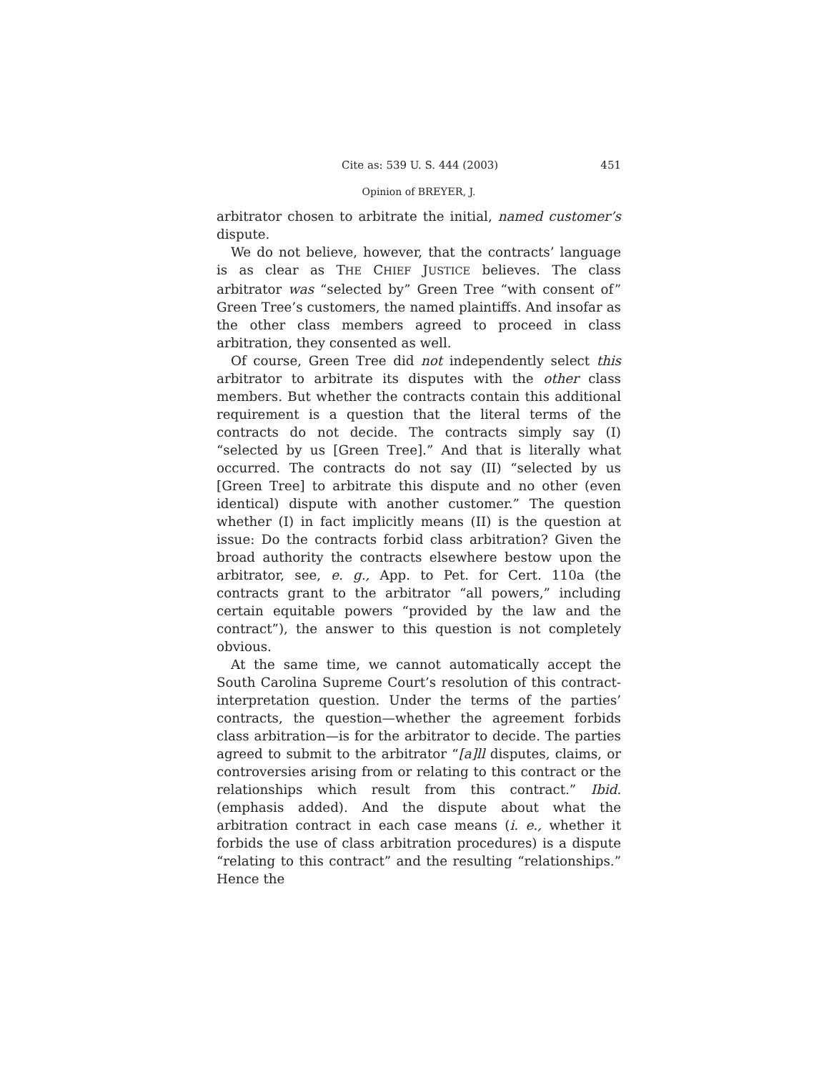Cite as: 539 U. S. 444 (2003) 451
Opinion of BREYER, J.
arbitrator chosen to arbitrate the initial, named customer’s dispute.
We do not believe, however, that the contracts’ language is as clear as THE CHIEF JUSTICE believes. The class arbitrator was “selected by” Green Tree “with consent of” Green Tree’s customers, the named plaintiffs. And insofar as the other class members agreed to proceed in class arbitration, they consented as well.
Of course, Green Tree did not independently select this arbitrator to arbitrate its disputes with the other class members. But whether the contracts contain this additional requirement is a question that the literal terms of the contracts do not decide. The contracts simply say (I) “selected by us [Green Tree].” And that is literally what occurred. The contracts do not say (II) “selected by us [Green Tree] to arbitrate this dispute and no other (even identical) dispute with another customer.” The question whether (I) in fact implicitly means (II) is the question at issue: Do the contracts forbid class arbitration? Given the broad authority the contracts elsewhere bestow upon the arbitrator, see, e. g., App. to Pet. for Cert. 110a (the contracts grant to the arbitrator “all powers,” including certain equitable powers “provided by the law and the contract”), the answer to this question is not completely obvious.
At the same time, we cannot automatically accept the South Carolina Supreme Court’s resolution of this contract-interpretation question. Under the terms of the parties’ contracts, the question—whether the agreement forbids class arbitration—is for the arbitrator to decide. The parties agreed to submit to the arbitrator “[a]ll disputes, claims, or controversies arising from or relating to this contract or the relationships which result from this contract.” Ibid. (emphasis added). And the dispute about what the arbitration contract in each case means (i. e., whether it forbids the use of class arbitration procedures) is a dispute “relating to this contract” and the resulting “relationships.” Hence the